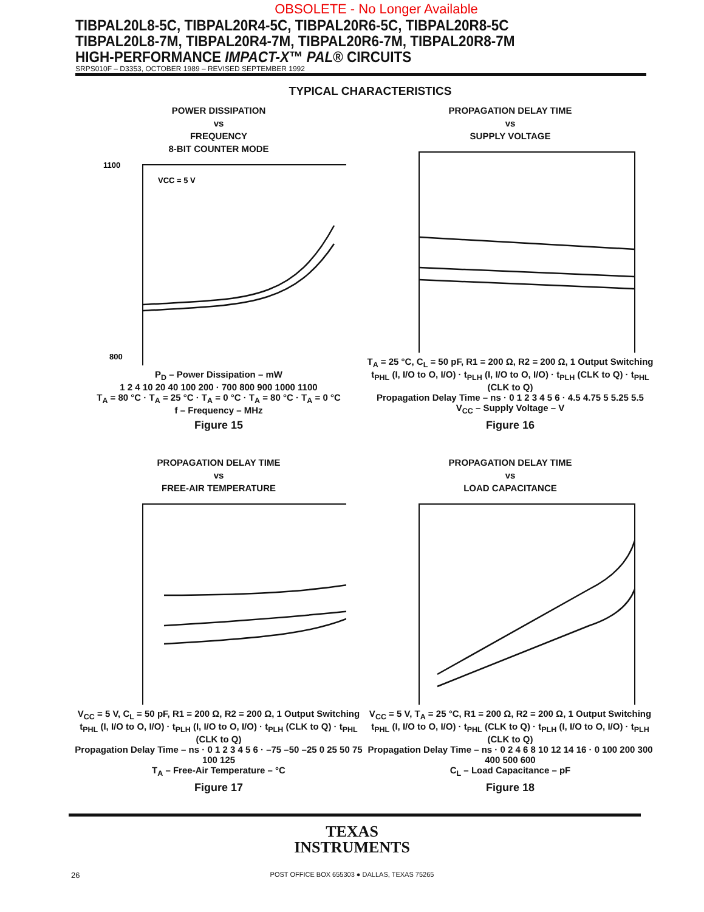OBSOLETE - No Longer Available
TIBPAL20L8-5C, TIBPAL20R4-5C, TIBPAL20R6-5C, TIBPAL20R8-5C
TIBPAL20L8-7M, TIBPAL20R4-7M, TIBPAL20R6-7M, TIBPAL20R8-7M
HIGH-PERFORMANCE IMPACT-X™ PAL® CIRCUITS
SRPS010F – D3353, OCTOBER 1989 – REVISED SEPTEMBER 1992
TYPICAL CHARACTERISTICS
POWER DISSIPATION
vs
FREQUENCY
8-BIT COUNTER MODE
1100
800
VCC = 5 V
P<sub>D</sub> – Power Dissipation – mW
1 2 4 10 20 40 100 200 · 700 800 900 1000 1100
T<sub>A</sub> = 80 °C · T<sub>A</sub> = 25 °C · T<sub>A</sub> = 0 °C · T<sub>A</sub> = 80 °C · T<sub>A</sub> = 0 °C
f – Frequency – MHz
Figure 15
PROPAGATION DELAY TIME
vs
SUPPLY VOLTAGE
T<sub>A</sub> = 25 °C, C<sub>L</sub> = 50 pF, R1 = 200 Ω, R2 = 200 Ω, 1 Output Switching
t<sub>PHL</sub> (I, I/O to O, I/O) · t<sub>PLH</sub> (I, I/O to O, I/O) · t<sub>PLH</sub> (CLK to Q) · t<sub>PHL</sub> (CLK to Q)
Propagation Delay Time – ns · 0 1 2 3 4 5 6 · 4.5 4.75 5 5.25 5.5
V<sub>CC</sub> – Supply Voltage – V
Figure 16
PROPAGATION DELAY TIME
vs
FREE-AIR TEMPERATURE
V<sub>CC</sub> = 5 V, C<sub>L</sub> = 50 pF, R1 = 200 Ω, R2 = 200 Ω, 1 Output Switching
t<sub>PHL</sub> (I, I/O to O, I/O) · t<sub>PLH</sub> (I, I/O to O, I/O) · t<sub>PLH</sub> (CLK to Q) · t<sub>PHL</sub> (CLK to Q)
Propagation Delay Time – ns · 0 1 2 3 4 5 6 · –75 –50 –25 0 25 50 75 100 125
T<sub>A</sub> – Free-Air Temperature – °C
Figure 17
PROPAGATION DELAY TIME
vs
LOAD CAPACITANCE
V<sub>CC</sub> = 5 V, T<sub>A</sub> = 25 °C, R1 = 200 Ω, R2 = 200 Ω, 1 Output Switching
t<sub>PHL</sub> (I, I/O to O, I/O) · t<sub>PHL</sub> (CLK to Q) · t<sub>PLH</sub> (I, I/O to O, I/O) · t<sub>PLH</sub> (CLK to Q)
Propagation Delay Time – ns · 0 2 4 6 8 10 12 14 16 · 0 100 200 300 400 500 600
C<sub>L</sub> – Load Capacitance – pF
Figure 18
TEXAS
INSTRUMENTS
26
POST OFFICE BOX 655303 ● DALLAS, TEXAS 75265